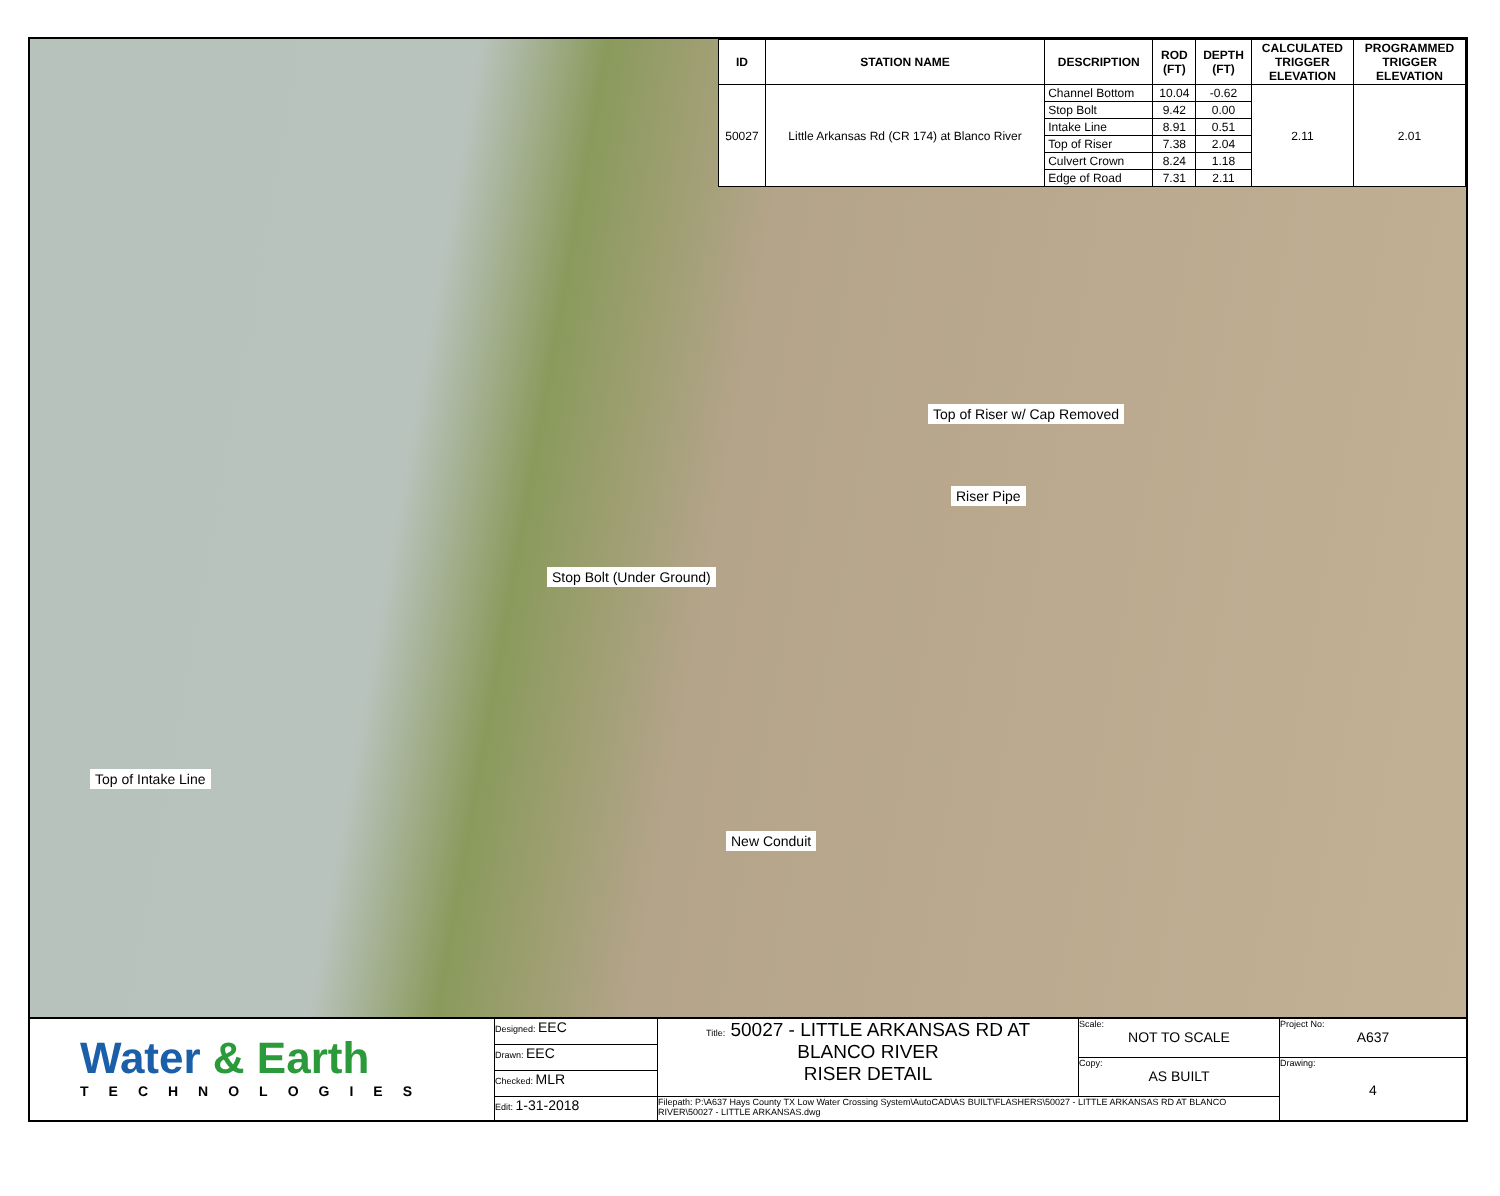| ID | STATION NAME | DESCRIPTION | ROD (FT) | DEPTH (FT) | CALCULATED TRIGGER ELEVATION | PROGRAMMED TRIGGER ELEVATION |
| --- | --- | --- | --- | --- | --- | --- |
| 50027 | Little Arkansas Rd (CR 174) at Blanco River | Channel Bottom | 10.04 | -0.62 | 2.11 | 2.01 |
| | | Stop Bolt | 9.42 | 0.00 | | |
| | | Intake Line | 8.91 | 0.51 | | |
| | | Top of Riser | 7.38 | 2.04 | | |
| | | Culvert Crown | 8.24 | 1.18 | | |
| | | Edge of Road | 7.31 | 2.11 | | |
Top of Riser w/ Cap Removed
Riser Pipe
Stop Bolt (Under Ground)
Top of Intake Line
New Conduit
Water & Earth
TECHNOLOGIES
Designed: EEC
Drawn: EEC
Checked: MLR
Edit: 1-31-2018
Title: 50027 - LITTLE ARKANSAS RD AT
BLANCO RIVER
RISER DETAIL
Scale:
NOT TO SCALE
Copy:
AS BUILT
Filepath: P:\A637 Hays County TX Low Water Crossing System\AutoCAD\AS BUILT\FLASHERS\50027 - LITTLE ARKANSAS RD AT BLANCO RIVER\50027 - LITTLE ARKANSAS.dwg
Project No:
A637
Drawing:
4